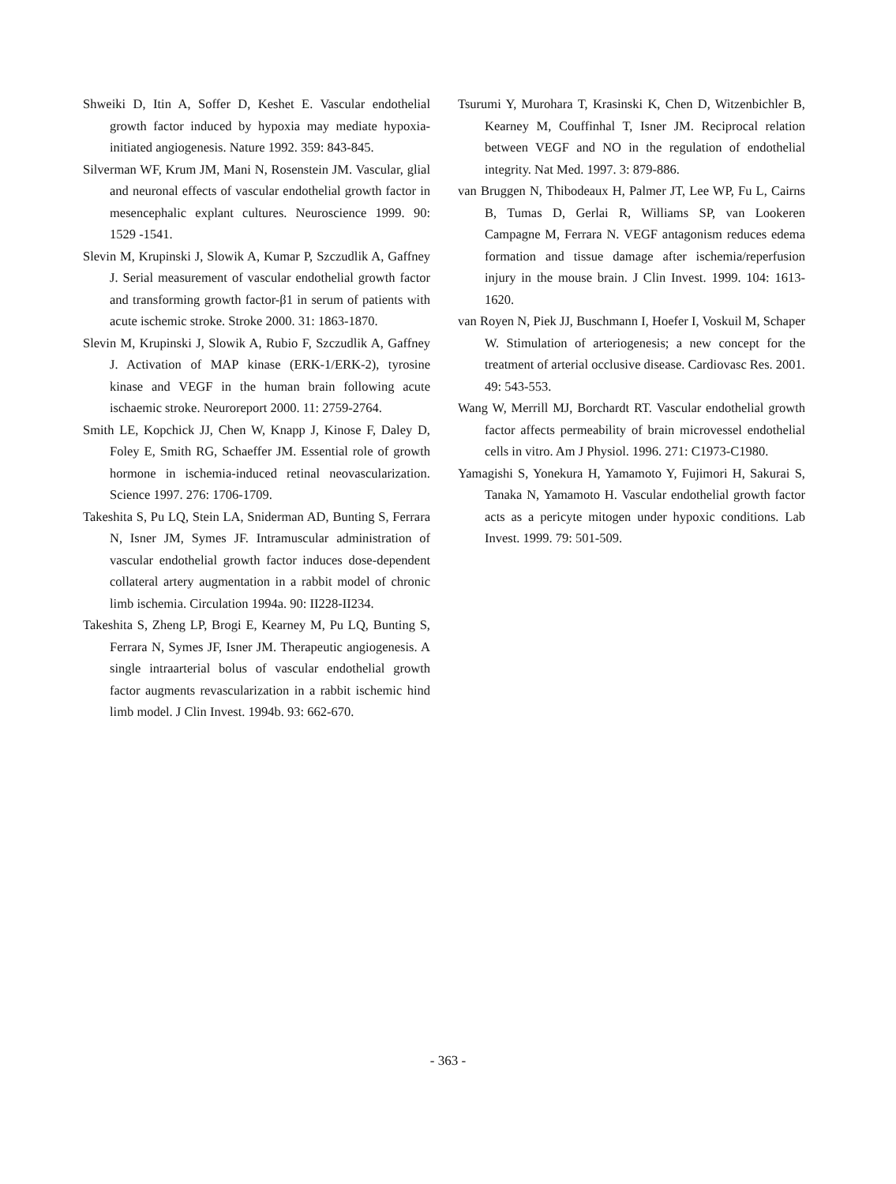Shweiki D, Itin A, Soffer D, Keshet E. Vascular endothelial growth factor induced by hypoxia may mediate hypoxia-initiated angiogenesis. Nature 1992. 359: 843-845.
Silverman WF, Krum JM, Mani N, Rosenstein JM. Vascular, glial and neuronal effects of vascular endothelial growth factor in mesencephalic explant cultures. Neuroscience 1999. 90: 1529 -1541.
Slevin M, Krupinski J, Slowik A, Kumar P, Szczudlik A, Gaffney J. Serial measurement of vascular endothelial growth factor and transforming growth factor-β1 in serum of patients with acute ischemic stroke. Stroke 2000. 31: 1863-1870.
Slevin M, Krupinski J, Slowik A, Rubio F, Szczudlik A, Gaffney J. Activation of MAP kinase (ERK-1/ERK-2), tyrosine kinase and VEGF in the human brain following acute ischaemic stroke. Neuroreport 2000. 11: 2759-2764.
Smith LE, Kopchick JJ, Chen W, Knapp J, Kinose F, Daley D, Foley E, Smith RG, Schaeffer JM. Essential role of growth hormone in ischemia-induced retinal neovascularization. Science 1997. 276: 1706-1709.
Takeshita S, Pu LQ, Stein LA, Sniderman AD, Bunting S, Ferrara N, Isner JM, Symes JF. Intramuscular administration of vascular endothelial growth factor induces dose-dependent collateral artery augmentation in a rabbit model of chronic limb ischemia. Circulation 1994a. 90: II228-II234.
Takeshita S, Zheng LP, Brogi E, Kearney M, Pu LQ, Bunting S, Ferrara N, Symes JF, Isner JM. Therapeutic angiogenesis. A single intraarterial bolus of vascular endothelial growth factor augments revascularization in a rabbit ischemic hind limb model. J Clin Invest. 1994b. 93: 662-670.
Tsurumi Y, Murohara T, Krasinski K, Chen D, Witzenbichler B, Kearney M, Couffinhal T, Isner JM. Reciprocal relation between VEGF and NO in the regulation of endothelial integrity. Nat Med. 1997. 3: 879-886.
van Bruggen N, Thibodeaux H, Palmer JT, Lee WP, Fu L, Cairns B, Tumas D, Gerlai R, Williams SP, van Lookeren Campagne M, Ferrara N. VEGF antagonism reduces edema formation and tissue damage after ischemia/reperfusion injury in the mouse brain. J Clin Invest. 1999. 104: 1613-1620.
van Royen N, Piek JJ, Buschmann I, Hoefer I, Voskuil M, Schaper W. Stimulation of arteriogenesis; a new concept for the treatment of arterial occlusive disease. Cardiovasc Res. 2001. 49: 543-553.
Wang W, Merrill MJ, Borchardt RT. Vascular endothelial growth factor affects permeability of brain microvessel endothelial cells in vitro. Am J Physiol. 1996. 271: C1973-C1980.
Yamagishi S, Yonekura H, Yamamoto Y, Fujimori H, Sakurai S, Tanaka N, Yamamoto H. Vascular endothelial growth factor acts as a pericyte mitogen under hypoxic conditions. Lab Invest. 1999. 79: 501-509.
- 363 -